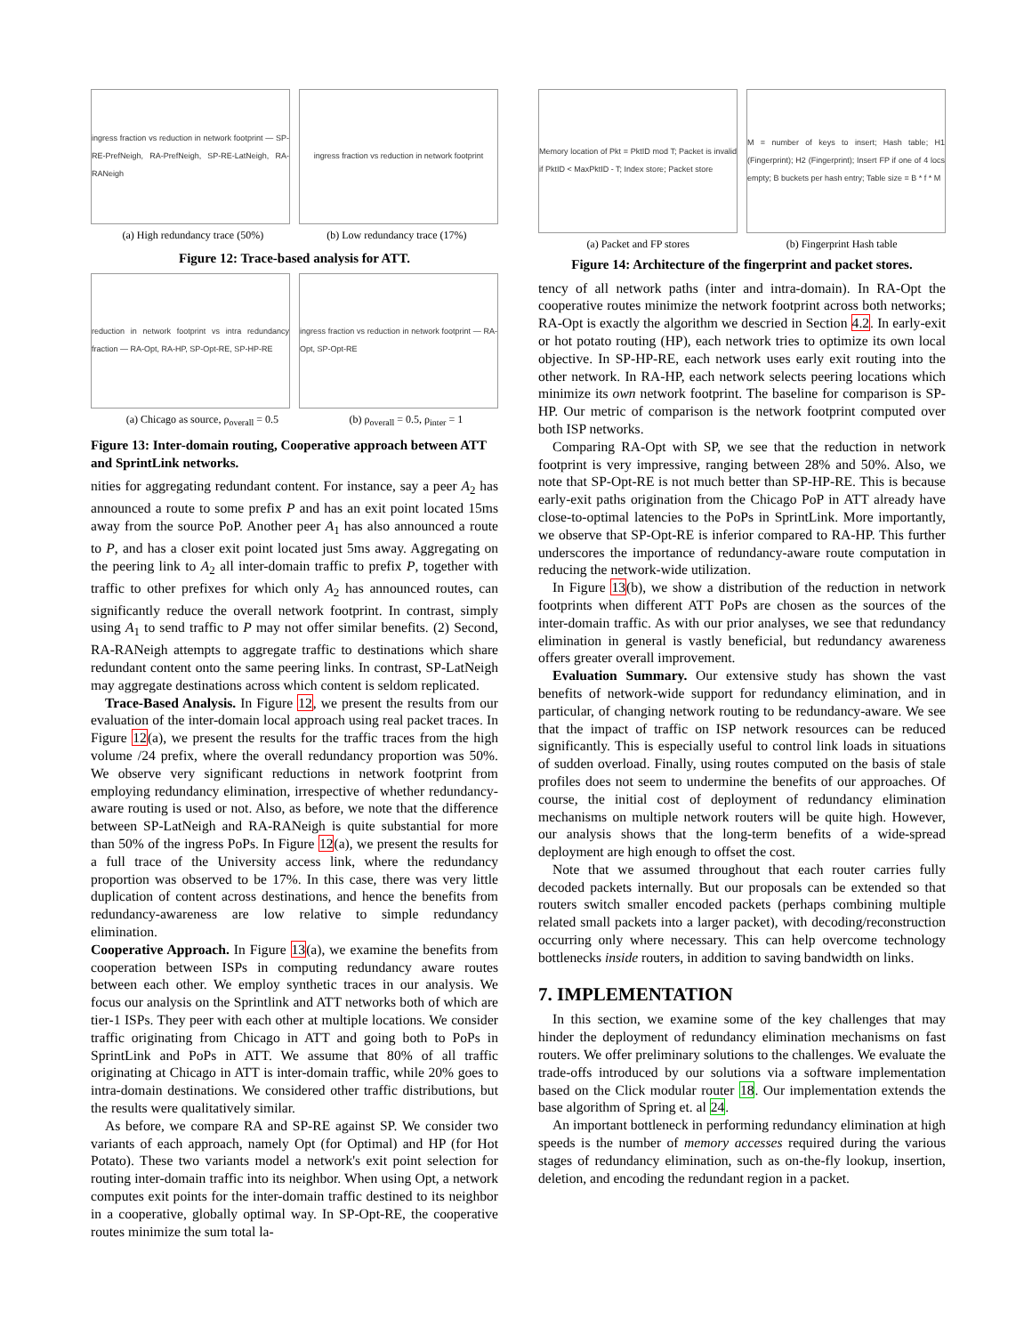ingress fraction vs reduction in network footprint — SP-RE-PrefNeigh, RA-PrefNeigh, SP-RE-LatNeigh, RA-RANeigh
ingress fraction vs reduction in network footprint
(a) High redundancy trace (50%) (b) Low redundancy trace (17%)
Figure 12: Trace-based analysis for ATT.
reduction in network footprint vs intra redundancy fraction — RA-Opt, RA-HP, SP-Opt-RE, SP-HP-RE
ingress fraction vs reduction in network footprint — RA-Opt, SP-Opt-RE
(a) Chicago as source, ρ<sub>overall</sub> = 0.5 (b) ρ<sub>overall</sub> = 0.5, ρ<sub>inter</sub> = 1
Figure 13: Inter-domain routing, Cooperative approach between ATT and SprintLink networks.
nities for aggregating redundant content. For instance, say a peer A<sub>2</sub> has announced a route to some prefix P and has an exit point located 15ms away from the source PoP. Another peer A<sub>1</sub> has also announced a route to P, and has a closer exit point located just 5ms away. Aggregating on the peering link to A<sub>2</sub> all inter-domain traffic to prefix P, together with traffic to other prefixes for which only A<sub>2</sub> has announced routes, can significantly reduce the overall network footprint. In contrast, simply using A<sub>1</sub> to send traffic to P may not offer similar benefits. (2) Second, RA-RANeigh attempts to aggregate traffic to destinations which share redundant content onto the same peering links. In contrast, SP-LatNeigh may aggregate destinations across which content is seldom replicated.
Trace-Based Analysis. In Figure 12, we present the results from our evaluation of the inter-domain local approach using real packet traces. In Figure 12(a), we present the results for the traffic traces from the high volume /24 prefix, where the overall redundancy proportion was 50%. We observe very significant reductions in network footprint from employing redundancy elimination, irrespective of whether redundancy-aware routing is used or not. Also, as before, we note that the difference between SP-LatNeigh and RA-RANeigh is quite substantial for more than 50% of the ingress PoPs. In Figure 12(a), we present the results for a full trace of the University access link, where the redundancy proportion was observed to be 17%. In this case, there was very little duplication of content across destinations, and hence the benefits from redundancy-awareness are low relative to simple redundancy elimination.
Cooperative Approach. In Figure 13(a), we examine the benefits from cooperation between ISPs in computing redundancy aware routes between each other. We employ synthetic traces in our analysis. We focus our analysis on the Sprintlink and ATT networks both of which are tier-1 ISPs. They peer with each other at multiple locations. We consider traffic originating from Chicago in ATT and going both to PoPs in SprintLink and PoPs in ATT. We assume that 80% of all traffic originating at Chicago in ATT is inter-domain traffic, while 20% goes to intra-domain destinations. We considered other traffic distributions, but the results were qualitatively similar.
As before, we compare RA and SP-RE against SP. We consider two variants of each approach, namely Opt (for Optimal) and HP (for Hot Potato). These two variants model a network's exit point selection for routing inter-domain traffic into its neighbor. When using Opt, a network computes exit points for the inter-domain traffic destined to its neighbor in a cooperative, globally optimal way. In SP-Opt-RE, the cooperative routes minimize the sum total la-
Memory location of Pkt = PktID mod T; Packet is invalid if PktID < MaxPktID - T; Index store; Packet store
M = number of keys to insert; Hash table; H1 (Fingerprint); H2 (Fingerprint); Insert FP if one of 4 locs empty; B buckets per hash entry; Table size = B * f * M
(a) Packet and FP stores (b) Fingerprint Hash table
Figure 14: Architecture of the fingerprint and packet stores.
tency of all network paths (inter and intra-domain). In RA-Opt the cooperative routes minimize the network footprint across both networks; RA-Opt is exactly the algorithm we descried in Section 4.2. In early-exit or hot potato routing (HP), each network tries to optimize its own local objective. In SP-HP-RE, each network uses early exit routing into the other network. In RA-HP, each network selects peering locations which minimize its own network footprint. The baseline for comparison is SP-HP. Our metric of comparison is the network footprint computed over both ISP networks.
Comparing RA-Opt with SP, we see that the reduction in network footprint is very impressive, ranging between 28% and 50%. Also, we note that SP-Opt-RE is not much better than SP-HP-RE. This is because early-exit paths origination from the Chicago PoP in ATT already have close-to-optimal latencies to the PoPs in SprintLink. More importantly, we observe that SP-Opt-RE is inferior compared to RA-HP. This further underscores the importance of redundancy-aware route computation in reducing the network-wide utilization.
In Figure 13(b), we show a distribution of the reduction in network footprints when different ATT PoPs are chosen as the sources of the inter-domain traffic. As with our prior analyses, we see that redundancy elimination in general is vastly beneficial, but redundancy awareness offers greater overall improvement.
Evaluation Summary. Our extensive study has shown the vast benefits of network-wide support for redundancy elimination, and in particular, of changing network routing to be redundancy-aware. We see that the impact of traffic on ISP network resources can be reduced significantly. This is especially useful to control link loads in situations of sudden overload. Finally, using routes computed on the basis of stale profiles does not seem to undermine the benefits of our approaches. Of course, the initial cost of deployment of redundancy elimination mechanisms on multiple network routers will be quite high. However, our analysis shows that the long-term benefits of a wide-spread deployment are high enough to offset the cost.
Note that we assumed throughout that each router carries fully decoded packets internally. But our proposals can be extended so that routers switch smaller encoded packets (perhaps combining multiple related small packets into a larger packet), with decoding/reconstruction occurring only where necessary. This can help overcome technology bottlenecks inside routers, in addition to saving bandwidth on links.
7. IMPLEMENTATION
In this section, we examine some of the key challenges that may hinder the deployment of redundancy elimination mechanisms on fast routers. We offer preliminary solutions to the challenges. We evaluate the trade-offs introduced by our solutions via a software implementation based on the Click modular router 18. Our implementation extends the base algorithm of Spring et. al 24.
An important bottleneck in performing redundancy elimination at high speeds is the number of memory accesses required during the various stages of redundancy elimination, such as on-the-fly lookup, insertion, deletion, and encoding the redundant region in a packet.